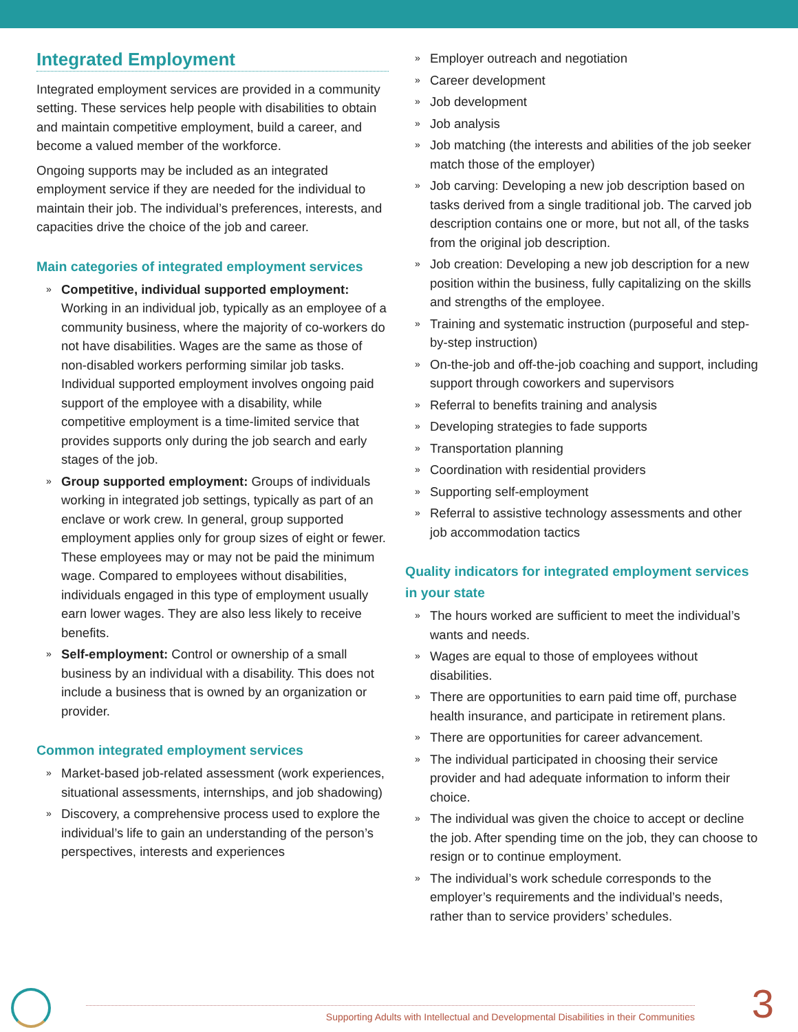Integrated Employment
Integrated employment services are provided in a community setting. These services help people with disabilities to obtain and maintain competitive employment, build a career, and become a valued member of the workforce.
Ongoing supports may be included as an integrated employment service if they are needed for the individual to maintain their job. The individual’s preferences, interests, and capacities drive the choice of the job and career.
Main categories of integrated employment services
» Competitive, individual supported employment: Working in an individual job, typically as an employee of a community business, where the majority of co-workers do not have disabilities. Wages are the same as those of non-disabled workers performing similar job tasks. Individual supported employment involves ongoing paid support of the employee with a disability, while competitive employment is a time-limited service that provides supports only during the job search and early stages of the job.
» Group supported employment: Groups of individuals working in integrated job settings, typically as part of an enclave or work crew. In general, group supported employment applies only for group sizes of eight or fewer. These employees may or may not be paid the minimum wage. Compared to employees without disabilities, individuals engaged in this type of employment usually earn lower wages. They are also less likely to receive benefits.
» Self-employment: Control or ownership of a small business by an individual with a disability. This does not include a business that is owned by an organization or provider.
Common integrated employment services
» Market-based job-related assessment (work experiences, situational assessments, internships, and job shadowing)
» Discovery, a comprehensive process used to explore the individual’s life to gain an understanding of the person’s perspectives, interests and experiences
» Employer outreach and negotiation
» Career development
» Job development
» Job analysis
» Job matching (the interests and abilities of the job seeker match those of the employer)
» Job carving: Developing a new job description based on tasks derived from a single traditional job. The carved job description contains one or more, but not all, of the tasks from the original job description.
» Job creation: Developing a new job description for a new position within the business, fully capitalizing on the skills and strengths of the employee.
» Training and systematic instruction (purposeful and step-by-step instruction)
» On-the-job and off-the-job coaching and support, including support through coworkers and supervisors
» Referral to benefits training and analysis
» Developing strategies to fade supports
» Transportation planning
» Coordination with residential providers
» Supporting self-employment
» Referral to assistive technology assessments and other job accommodation tactics
Quality indicators for integrated employment services in your state
» The hours worked are sufficient to meet the individual’s wants and needs.
» Wages are equal to those of employees without disabilities.
» There are opportunities to earn paid time off, purchase health insurance, and participate in retirement plans.
» There are opportunities for career advancement.
» The individual participated in choosing their service provider and had adequate information to inform their choice.
» The individual was given the choice to accept or decline the job. After spending time on the job, they can choose to resign or to continue employment.
» The individual’s work schedule corresponds to the employer’s requirements and the individual’s needs, rather than to service providers’ schedules.
Supporting Adults with Intellectual and Developmental Disabilities in their Communities
3